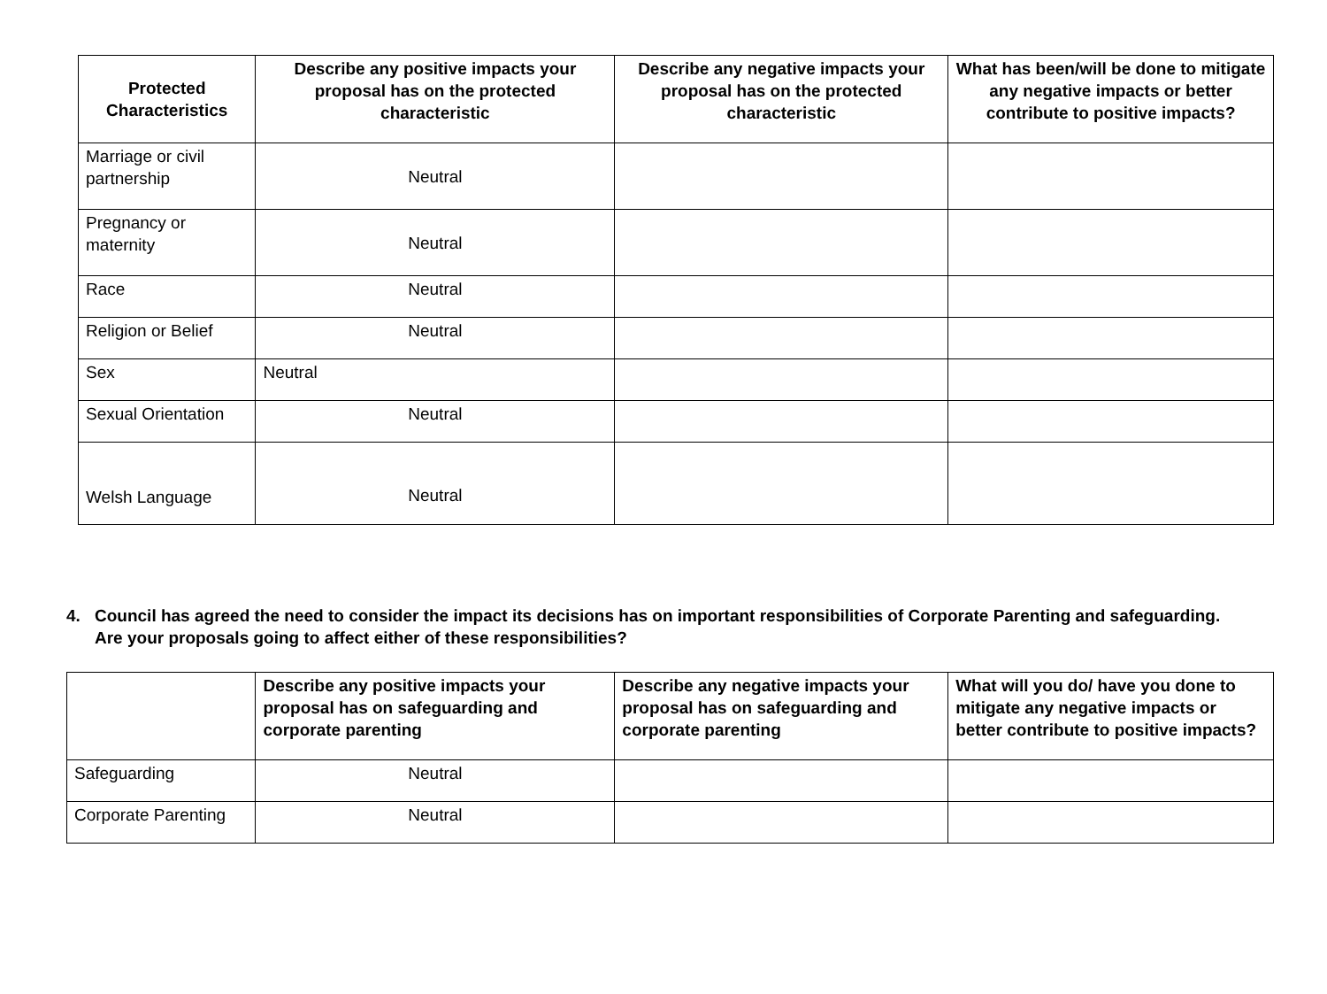| Protected Characteristics | Describe any positive impacts your proposal has on the protected characteristic | Describe any negative impacts your proposal has on the protected characteristic | What has been/will be done to mitigate any negative impacts or better contribute to positive impacts? |
| --- | --- | --- | --- |
| Marriage or civil partnership | Neutral | | |
| Pregnancy or maternity | Neutral | | |
| Race | Neutral | | |
| Religion or Belief | Neutral | | |
| Sex | Neutral | | |
| Sexual Orientation | Neutral | | |
| Welsh Language | Neutral | | |
4. Council has agreed the need to consider the impact its decisions has on important responsibilities of Corporate Parenting and safeguarding. Are your proposals going to affect either of these responsibilities?
| | Describe any positive impacts your proposal has on safeguarding and corporate parenting | Describe any negative impacts your proposal has on safeguarding and corporate parenting | What will you do/ have you done to mitigate any negative impacts or better contribute to positive impacts? |
| --- | --- | --- | --- |
| Safeguarding | Neutral | | |
| Corporate Parenting | Neutral | | |